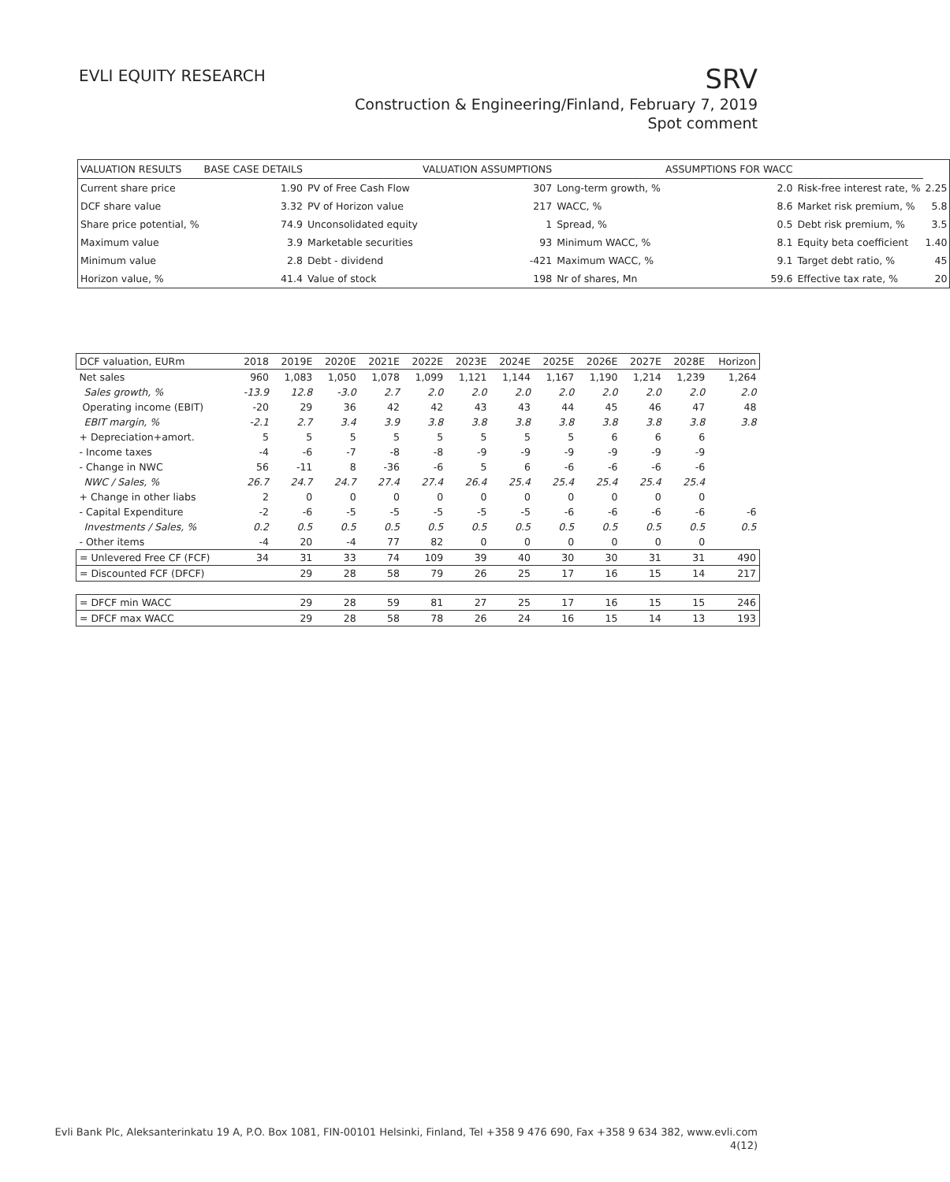EVLI EQUITY RESEARCH
SRV
Construction & Engineering/Finland, February 7, 2019
Spot comment
| VALUATION RESULTS | BASE CASE DETAILS | | VALUATION ASSUMPTIONS | | ASSUMPTIONS FOR WACC | | |
| --- | --- | --- | --- | --- | --- | --- | --- |
| Current share price | 1.90 | PV of Free Cash Flow | 307 | Long-term growth, % | 2.0 | Risk-free interest rate, % | 2.25 |
| DCF share value | 3.32 | PV of Horizon value | 217 | WACC, % | 8.6 | Market risk premium, % | 5.8 |
| Share price potential, % | 74.9 | Unconsolidated equity | 1 | Spread, % | 0.5 | Debt risk premium, % | 3.5 |
| Maximum value | 3.9 | Marketable securities | 93 | Minimum WACC, % | 8.1 | Equity beta coefficient | 1.40 |
| Minimum value | 2.8 | Debt - dividend | -421 | Maximum WACC, % | 9.1 | Target debt ratio, % | 45 |
| Horizon value, % | 41.4 | Value of stock | 198 | Nr of shares, Mn | 59.6 | Effective tax rate, % | 20 |
| DCF valuation, EURm | 2018 | 2019E | 2020E | 2021E | 2022E | 2023E | 2024E | 2025E | 2026E | 2027E | 2028E | Horizon |
| --- | --- | --- | --- | --- | --- | --- | --- | --- | --- | --- | --- | --- |
| Net sales | 960 | 1,083 | 1,050 | 1,078 | 1,099 | 1,121 | 1,144 | 1,167 | 1,190 | 1,214 | 1,239 | 1,264 |
| Sales growth, % | -13.9 | 12.8 | -3.0 | 2.7 | 2.0 | 2.0 | 2.0 | 2.0 | 2.0 | 2.0 | 2.0 | 2.0 |
| Operating income (EBIT) | -20 | 29 | 36 | 42 | 42 | 43 | 43 | 44 | 45 | 46 | 47 | 48 |
| EBIT margin, % | -2.1 | 2.7 | 3.4 | 3.9 | 3.8 | 3.8 | 3.8 | 3.8 | 3.8 | 3.8 | 3.8 | 3.8 |
| + Depreciation+amort. | 5 | 5 | 5 | 5 | 5 | 5 | 5 | 5 | 6 | 6 | 6 | |
| - Income taxes | -4 | -6 | -7 | -8 | -8 | -9 | -9 | -9 | -9 | -9 | -9 | |
| - Change in NWC | 56 | -11 | 8 | -36 | -6 | 5 | 6 | -6 | -6 | -6 | -6 | |
| NWC / Sales, % | 26.7 | 24.7 | 24.7 | 27.4 | 27.4 | 26.4 | 25.4 | 25.4 | 25.4 | 25.4 | 25.4 | |
| + Change in other liabs | 2 | 0 | 0 | 0 | 0 | 0 | 0 | 0 | 0 | 0 | 0 | |
| - Capital Expenditure | -2 | -6 | -5 | -5 | -5 | -5 | -5 | -6 | -6 | -6 | -6 | -6 |
| Investments / Sales, % | 0.2 | 0.5 | 0.5 | 0.5 | 0.5 | 0.5 | 0.5 | 0.5 | 0.5 | 0.5 | 0.5 | 0.5 |
| - Other items | -4 | 20 | -4 | 77 | 82 | 0 | 0 | 0 | 0 | 0 | 0 | |
| = Unlevered Free CF (FCF) | 34 | 31 | 33 | 74 | 109 | 39 | 40 | 30 | 30 | 31 | 31 | 490 |
| = Discounted FCF (DFCF) | | 29 | 28 | 58 | 79 | 26 | 25 | 17 | 16 | 15 | 14 | 217 |
| = DFCF min WACC | | 29 | 28 | 59 | 81 | 27 | 25 | 17 | 16 | 15 | 15 | 246 |
| = DFCF max WACC | | 29 | 28 | 58 | 78 | 26 | 24 | 16 | 15 | 14 | 13 | 193 |
Evli Bank Plc, Aleksanterinkatu 19 A, P.O. Box 1081, FIN-00101 Helsinki, Finland, Tel +358 9 476 690, Fax +358 9 634 382, www.evli.com
4(12)